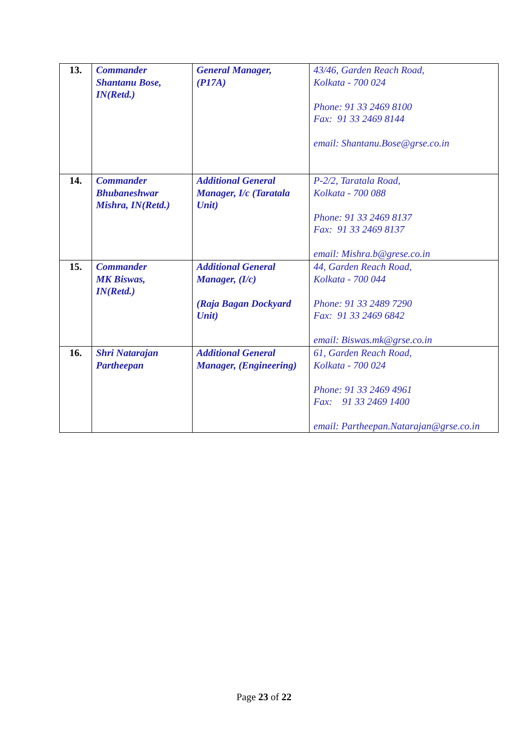| 13. | Commander Shantanu Bose, IN(Retd.) | General Manager, (P17A) | 43/46, Garden Reach Road, Kolkata - 700 024 Phone: 91 33 2469 8100 Fax: 91 33 2469 8144 email: Shantanu.Bose@grse.co.in |
| 14. | Commander Bhubaneshwar Mishra, IN(Retd.) | Additional General Manager, I/c (Taratala Unit) | P-2/2, Taratala Road, Kolkata - 700 088 Phone: 91 33 2469 8137 Fax: 91 33 2469 8137 email: Mishra.b@grese.co.in |
| 15. | Commander MK Biswas, IN(Retd.) | Additional General Manager, (I/c) (Raja Bagan Dockyard Unit) | 44, Garden Reach Road, Kolkata - 700 044 Phone: 91 33 2489 7290 Fax: 91 33 2469 6842 email: Biswas.mk@grse.co.in |
| 16. | Shri Natarajan Partheepan | Additional General Manager, (Engineering) | 61, Garden Reach Road, Kolkata - 700 024 Phone: 91 33 2469 4961 Fax: 91 33 2469 1400 email: Partheepan.Natarajan@grse.co.in |
Page 23 of 22